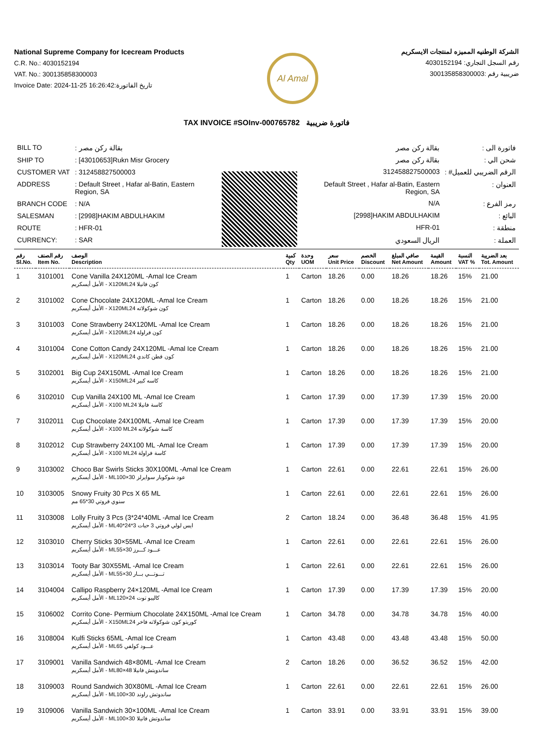National Supreme Company for Icecream Products
C.R. No.: 4030152194
VAT. No.: 300135858300003
Invoice Date: 2024-11-25 16:26:42:تاريخ الفاتورة
Al Amal
الشركة الوطنيه المميزه لمنتجات الايسكريم
رقم السجل التجاري: 4030152194
ضريبية رقم :300135858300003
TAX INVOICE #SOInv-000765782 فاتورة ضريبية
| BILL TO | : بقالة ركن مصر |
| SHIP TO | : [43010653]Rukn Misr Grocery |
| CUSTOMER VAT | : 312458827500003 |
| ADDRESS | : Default Street , Hafar al-Batin, Eastern Region, SA |
| BRANCH CODE | : N/A |
| SALESMAN | : [2998]HAKIM ABDULHAKIM |
| ROUTE | : HFR-01 |
| CURRENCY: | : SAR |
| بقالة ركن مصر | فاتورة الى : |
| بقالة ركن مصر | شحن الي : |
| 312458827500003 | الرقم الضريبي للعميل# : |
| Default Street , Hafar al-Batin, Eastern Region, SA | العنوان : |
| N/A | رمز الفرع : |
| [2998]HAKIM ABDULHAKIM | البائع : |
| HFR-01 | منطقة : |
| الريال السعودي | العملة : |
| رقم Sl.No. | رقم الصنف Item No. | الوصف Description | كمية Qty | وحدة UOM | سعر Unit Price | الخصم Discount | صافي المبلغ Net Amount | القيمة Amount | النسبة VAT % | بعد الضريبة Tot. Amount |
| --- | --- | --- | --- | --- | --- | --- | --- | --- | --- | --- |
| 1 | 3101001 | Cone Vanilla 24X120ML -Amal Ice Cream الأمل أيسكريم - X120MLكون فانيلا 24 | 1 | Carton | 18.26 | 0.00 | 18.26 | 18.26 | 15% | 21.00 |
| 2 | 3101002 | Cone Chocolate 24X120ML -Amal Ice Cream الأمل أيسكريم - X120MLكون شوكولاته 24 | 1 | Carton | 18.26 | 0.00 | 18.26 | 18.26 | 15% | 21.00 |
| 3 | 3101003 | Cone Strawberry 24X120ML -Amal Ice Cream الأمل أيسكريم - X120MLكون فراولة 24 | 1 | Carton | 18.26 | 0.00 | 18.26 | 18.26 | 15% | 21.00 |
| 4 | 3101004 | Cone Cotton Candy 24X120ML -Amal Ice Cream الأمل أيسكريم - X120MLكون قطن كاندي 24 | 1 | Carton | 18.26 | 0.00 | 18.26 | 18.26 | 15% | 21.00 |
| 5 | 3102001 | Big Cup 24X150ML -Amal Ice Cream الأمل أيسكريم - X150MLكاسه كبير 24 | 1 | Carton | 18.26 | 0.00 | 18.26 | 18.26 | 15% | 21.00 |
| 6 | 3102010 | Cup Vanilla 24X100 ML -Amal Ice Cream الأمل أيسكريم - X100 MLكاسة فانيلا 24 | 1 | Carton | 17.39 | 0.00 | 17.39 | 17.39 | 15% | 20.00 |
| 7 | 3102011 | Cup Chocolate 24X100ML -Amal Ice Cream الأمل أيسكريم - X100 MLكاسة شوكولاته 24 | 1 | Carton | 17.39 | 0.00 | 17.39 | 17.39 | 15% | 20.00 |
| 8 | 3102012 | Cup Strawberry 24X100 ML -Amal Ice Cream الأمل أيسكريم - X100 MLكاسة فراولة 24 | 1 | Carton | 17.39 | 0.00 | 17.39 | 17.39 | 15% | 20.00 |
| 9 | 3103002 | Choco Bar Swirls Sticks 30X100ML -Amal Ice Cream الأمل أيسكريم - MLعود شوكوبار سوايرلز 30×100 | 1 | Carton | 22.61 | 0.00 | 22.61 | 22.61 | 15% | 26.00 |
| 10 | 3103005 | Snowy Fruity 30 Pcs X 65 ML سنوي فروتي 30*65 مم | 1 | Carton | 22.61 | 0.00 | 22.61 | 22.61 | 15% | 26.00 |
| 11 | 3103008 | Lolly Fruity 3 Pcs (3*24*40ML -Amal Ice Cream الأمل أيسكريم - MLايس لولي فروتي 3 حبات 3*24*40 | 2 | Carton | 18.24 | 0.00 | 36.48 | 36.48 | 15% | 41.95 |
| 12 | 3103010 | Cherry Sticks 30×55ML -Amal Ice Cream الأمل أيسكريم - MLعـــود كـــرز 30×55 | 1 | Carton | 22.61 | 0.00 | 22.61 | 22.61 | 15% | 26.00 |
| 13 | 3103014 | Tooty Bar 30X55ML -Amal Ice Cream الأمل أيسكريم - MLتـــوتـــي بـــار 30×55 | 1 | Carton | 22.61 | 0.00 | 22.61 | 22.61 | 15% | 26.00 |
| 14 | 3104004 | Callipo Raspberry 24×120ML -Amal Ice Cream الأمل أيسكريم - MLكاليبو توت 24×120 | 1 | Carton | 17.39 | 0.00 | 17.39 | 17.39 | 15% | 20.00 |
| 15 | 3106002 | Corrito Cone- Permium Chocolate 24X150ML -Amal Ice Cream الأمل أيسكريم - X150MLكوريتو كون شوكولاته فاخر 24 | 1 | Carton | 34.78 | 0.00 | 34.78 | 34.78 | 15% | 40.00 |
| 16 | 3108004 | Kulfi Sticks 65ML -Amal Ice Cream الأمل أيسكريم - MLعـــود كولفي 65 | 1 | Carton | 43.48 | 0.00 | 43.48 | 43.48 | 15% | 50.00 |
| 17 | 3109001 | Vanilla Sandwich 48×80ML -Amal Ice Cream الأمل أيسكريم - MLساندويتش فانيلا 48×80 | 2 | Carton | 18.26 | 0.00 | 36.52 | 36.52 | 15% | 42.00 |
| 18 | 3109003 | Round Sandwich 30X80ML -Amal Ice Cream الأمل أيسكريم - MLساندوتش راوند 30×100 | 1 | Carton | 22.61 | 0.00 | 22.61 | 22.61 | 15% | 26.00 |
| 19 | 3109006 | Vanilla Sandwich 30×100ML -Amal Ice Cream الأمل أيسكريم - MLساندوتش فانيلا 30×100 | 1 | Carton | 33.91 | 0.00 | 33.91 | 33.91 | 15% | 39.00 |